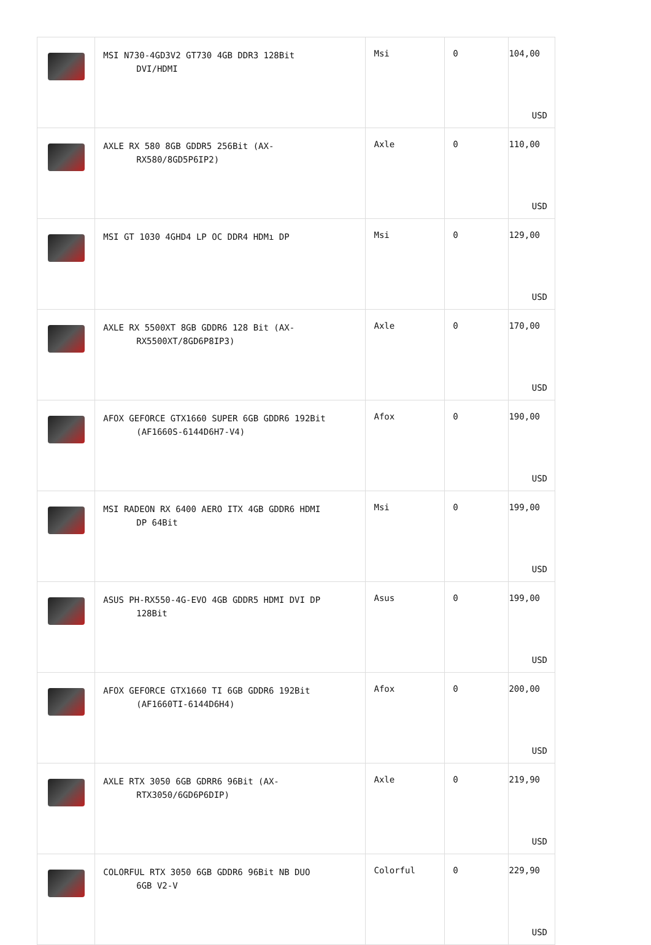| | MSI N730-4GD3V2 GT730 4GB DDR3 128Bit DVI/HDMI | Msi | 0 | 104,00 USD |
| | AXLE RX 580 8GB GDDR5 256Bit (AX- RX580/8GD5P6IP2) | Axle | 0 | 110,00 USD |
| | MSI GT 1030 4GHD4 LP OC DDR4 HDMı DP | Msi | 0 | 129,00 USD |
| | AXLE RX 5500XT 8GB GDDR6 128 Bit (AX- RX5500XT/8GD6P8IP3) | Axle | 0 | 170,00 USD |
| | AFOX GEFORCE GTX1660 SUPER 6GB GDDR6 192Bit (AF1660S-6144D6H7-V4) | Afox | 0 | 190,00 USD |
| | MSI RADEON RX 6400 AERO ITX 4GB GDDR6 HDMI DP 64Bit | Msi | 0 | 199,00 USD |
| | ASUS PH-RX550-4G-EVO 4GB GDDR5 HDMI DVI DP 128Bit | Asus | 0 | 199,00 USD |
| | AFOX GEFORCE GTX1660 TI 6GB GDDR6 192Bit (AF1660TI-6144D6H4) | Afox | 0 | 200,00 USD |
| | AXLE RTX 3050 6GB GDRR6 96Bit (AX- RTX3050/6GD6P6DIP) | Axle | 0 | 219,90 USD |
| | COLORFUL RTX 3050 6GB GDDR6 96Bit NB DUO 6GB V2-V | Colorful | 0 | 229,90 USD |